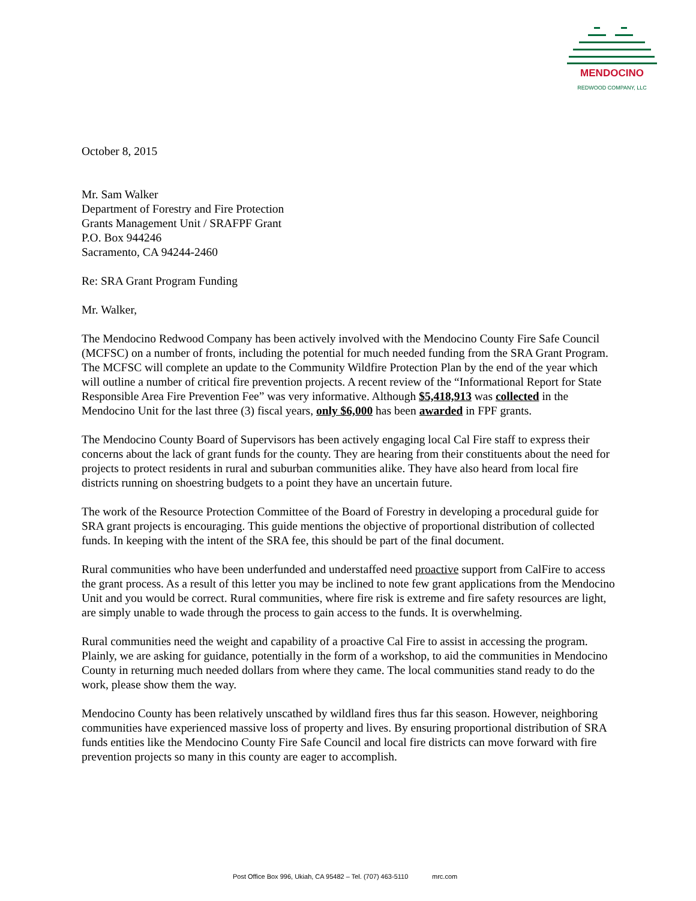MENDOCINO
REDWOOD COMPANY, LLC
October 8, 2015
Mr. Sam Walker
Department of Forestry and Fire Protection
Grants Management Unit / SRAFPF Grant
P.O. Box 944246
Sacramento, CA 94244-2460
Re: SRA Grant Program Funding
Mr. Walker,
The Mendocino Redwood Company has been actively involved with the Mendocino County Fire Safe Council (MCFSC) on a number of fronts, including the potential for much needed funding from the SRA Grant Program. The MCFSC will complete an update to the Community Wildfire Protection Plan by the end of the year which will outline a number of critical fire prevention projects. A recent review of the “Informational Report for State Responsible Area Fire Prevention Fee” was very informative. Although $5,418,913 was collected in the Mendocino Unit for the last three (3) fiscal years, only $6,000 has been awarded in FPF grants.
The Mendocino County Board of Supervisors has been actively engaging local Cal Fire staff to express their concerns about the lack of grant funds for the county. They are hearing from their constituents about the need for projects to protect residents in rural and suburban communities alike. They have also heard from local fire districts running on shoestring budgets to a point they have an uncertain future.
The work of the Resource Protection Committee of the Board of Forestry in developing a procedural guide for SRA grant projects is encouraging. This guide mentions the objective of proportional distribution of collected funds. In keeping with the intent of the SRA fee, this should be part of the final document.
Rural communities who have been underfunded and understaffed need proactive support from CalFire to access the grant process. As a result of this letter you may be inclined to note few grant applications from the Mendocino Unit and you would be correct. Rural communities, where fire risk is extreme and fire safety resources are light, are simply unable to wade through the process to gain access to the funds. It is overwhelming.
Rural communities need the weight and capability of a proactive Cal Fire to assist in accessing the program. Plainly, we are asking for guidance, potentially in the form of a workshop, to aid the communities in Mendocino County in returning much needed dollars from where they came. The local communities stand ready to do the work, please show them the way.
Mendocino County has been relatively unscathed by wildland fires thus far this season. However, neighboring communities have experienced massive loss of property and lives. By ensuring proportional distribution of SRA funds entities like the Mendocino County Fire Safe Council and local fire districts can move forward with fire prevention projects so many in this county are eager to accomplish.
Post Office Box 996, Ukiah, CA 95482 – Tel. (707) 463-5110 mrc.com